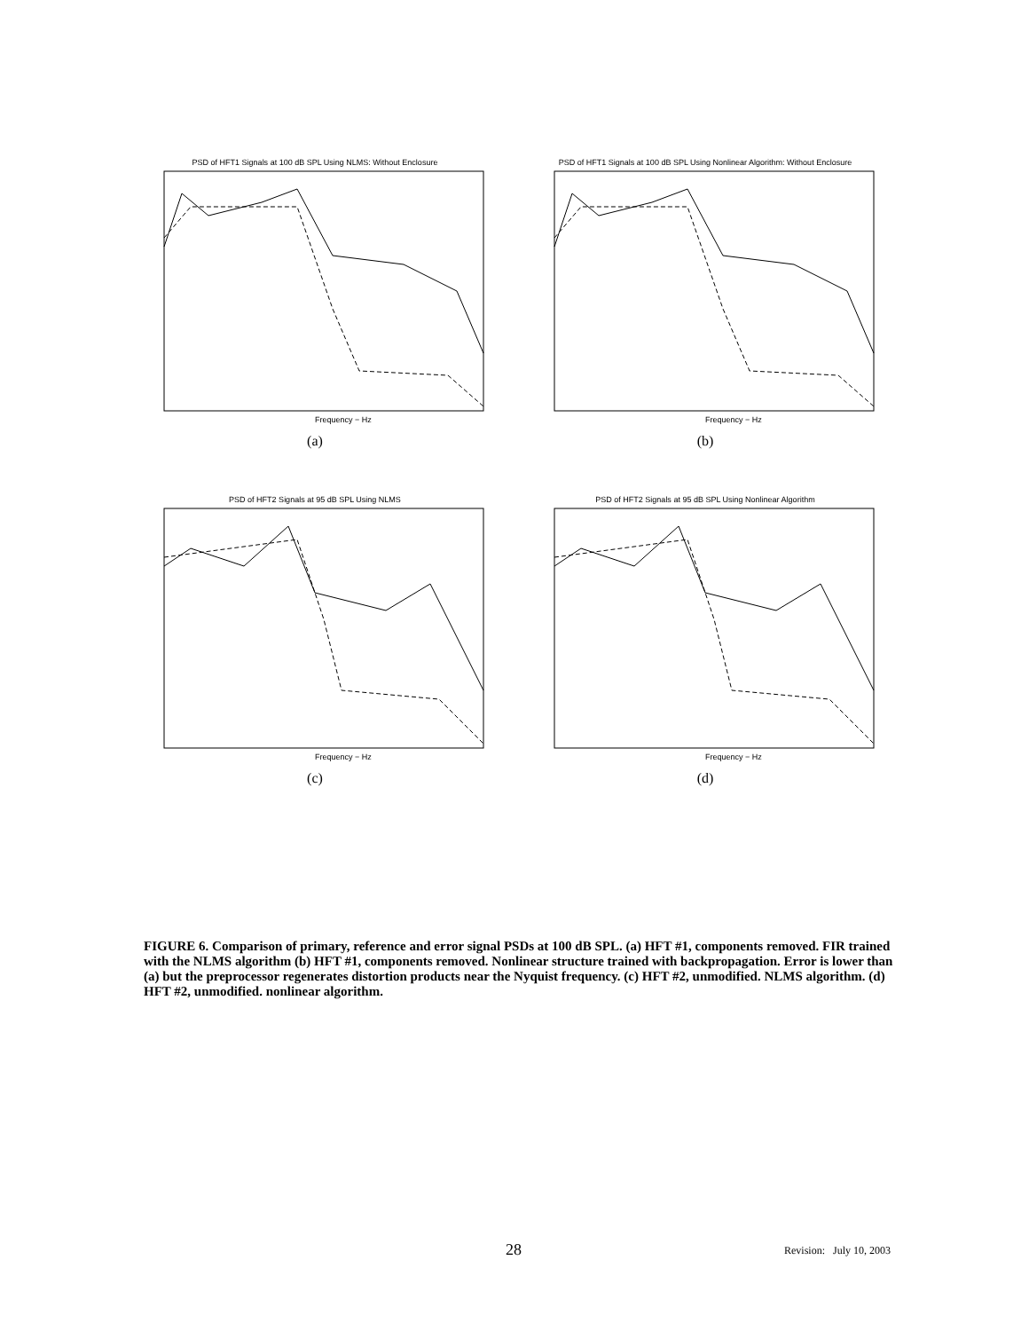PSD of HFT1 Signals at 100 dB SPL Using NLMS: Without Enclosure
Frequency − Hz
(a)
PSD of HFT1 Signals at 100 dB SPL Using Nonlinear Algorithm: Without Enclosure
Frequency − Hz
(b)
PSD of HFT2 Signals at 95 dB SPL Using NLMS
Frequency − Hz
(c)
PSD of HFT2 Signals at 95 dB SPL Using Nonlinear Algorithm
Frequency − Hz
(d)
FIGURE 6. Comparison of primary, reference and error signal PSDs at 100 dB SPL. (a) HFT #1, components removed. FIR trained with the NLMS algorithm (b) HFT #1, components removed. Nonlinear structure trained with backpropagation. Error is lower than (a) but the preprocessor regenerates distortion products near the Nyquist frequency. (c) HFT #2, unmodified. NLMS algorithm. (d) HFT #2, unmodified. nonlinear algorithm.
28 Revision: July 10, 2003